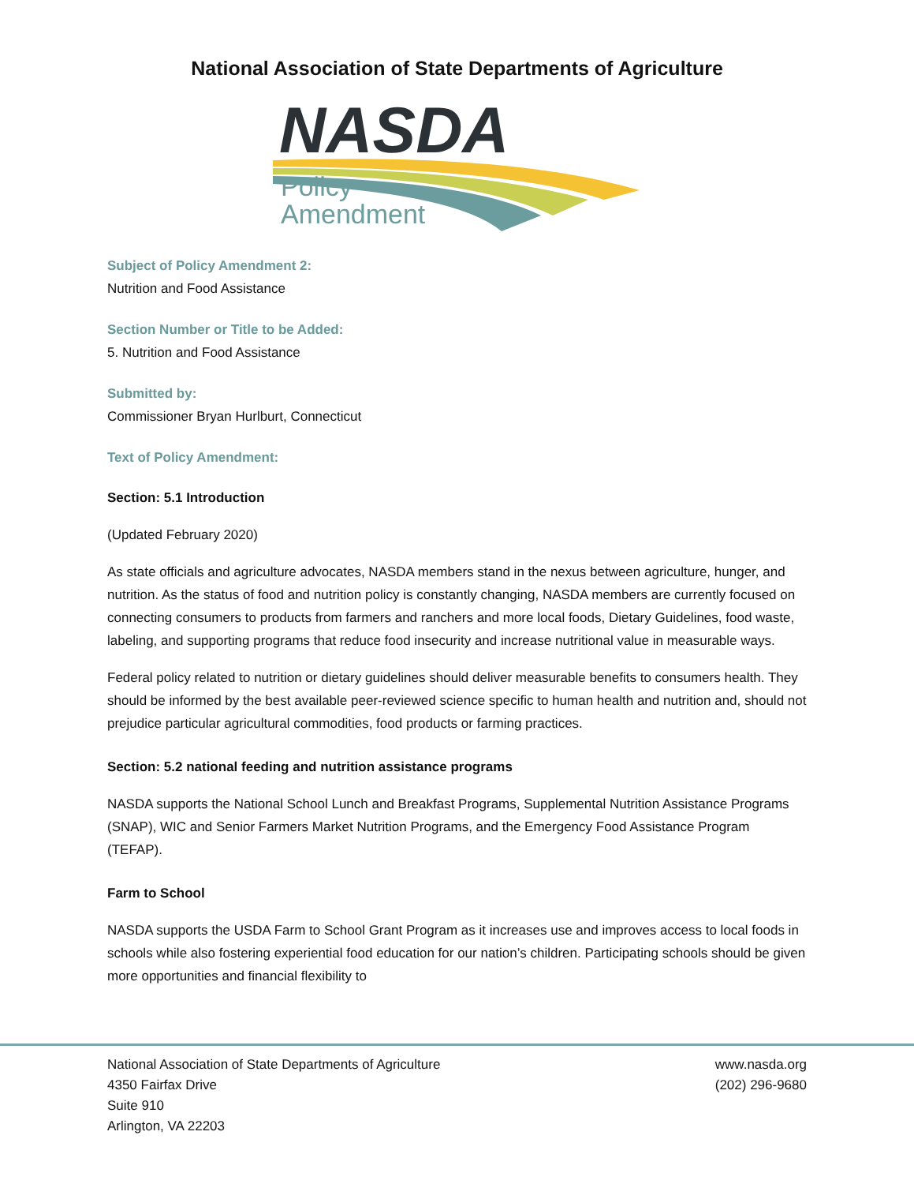National Association of State Departments of Agriculture
NASDA
Policy
Amendment
Subject of Policy Amendment 2:
Nutrition and Food Assistance
Section Number or Title to be Added:
5. Nutrition and Food Assistance
Submitted by:
Commissioner Bryan Hurlburt, Connecticut
Text of Policy Amendment:
Section: 5.1 Introduction
(Updated February 2020)
As state officials and agriculture advocates, NASDA members stand in the nexus between agriculture, hunger, and nutrition. As the status of food and nutrition policy is constantly changing, NASDA members are currently focused on connecting consumers to products from farmers and ranchers and more local foods, Dietary Guidelines, food waste, labeling, and supporting programs that reduce food insecurity and increase nutritional value in measurable ways.
Federal policy related to nutrition or dietary guidelines should deliver measurable benefits to consumers health. They should be informed by the best available peer-reviewed science specific to human health and nutrition and, should not prejudice particular agricultural commodities, food products or farming practices.
Section: 5.2 national feeding and nutrition assistance programs
NASDA supports the National School Lunch and Breakfast Programs, Supplemental Nutrition Assistance Programs (SNAP), WIC and Senior Farmers Market Nutrition Programs, and the Emergency Food Assistance Program (TEFAP).
Farm to School
NASDA supports the USDA Farm to School Grant Program as it increases use and improves access to local foods in schools while also fostering experiential food education for our nation’s children. Participating schools should be given more opportunities and financial flexibility to
National Association of State Departments of Agriculture
4350 Fairfax Drive
Suite 910
Arlington, VA 22203
www.nasda.org
(202) 296-9680